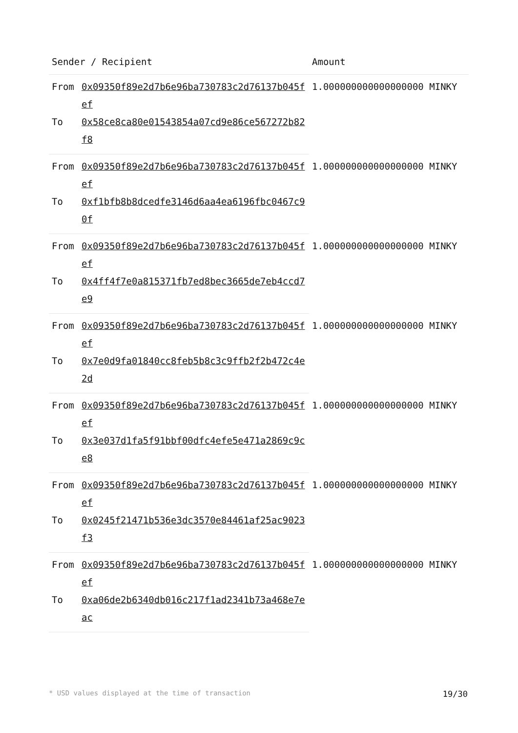| Sender / Recipient | | Amount |
| --- | --- | --- |
| From | 0x09350f89e2d7b6e96ba730783c2d76137b045fef | 1.000000000000000000 MINKY |
| To | 0x58ce8ca80e01543854a07cd9e86ce567272b82f8 | |
| From | 0x09350f89e2d7b6e96ba730783c2d76137b045fef | 1.000000000000000000 MINKY |
| To | 0xf1bfb8b8dcedfe3146d6aa4ea6196fbc0467c90f | |
| From | 0x09350f89e2d7b6e96ba730783c2d76137b045fef | 1.000000000000000000 MINKY |
| To | 0x4ff4f7e0a815371fb7ed8bec3665de7eb4ccd7e9 | |
| From | 0x09350f89e2d7b6e96ba730783c2d76137b045fef | 1.000000000000000000 MINKY |
| To | 0x7e0d9fa01840cc8feb5b8c3c9ffb2f2b472c4e2d | |
| From | 0x09350f89e2d7b6e96ba730783c2d76137b045fef | 1.000000000000000000 MINKY |
| To | 0x3e037d1fa5f91bbf00dfc4efe5e471a2869c9ce8 | |
| From | 0x09350f89e2d7b6e96ba730783c2d76137b045fef | 1.000000000000000000 MINKY |
| To | 0x0245f21471b536e3dc3570e84461af25ac9023f3 | |
| From | 0x09350f89e2d7b6e96ba730783c2d76137b045fef | 1.000000000000000000 MINKY |
| To | 0xa06de2b6340db016c217f1ad2341b73a468e7eac | |
* USD values displayed at the time of transaction 19/30